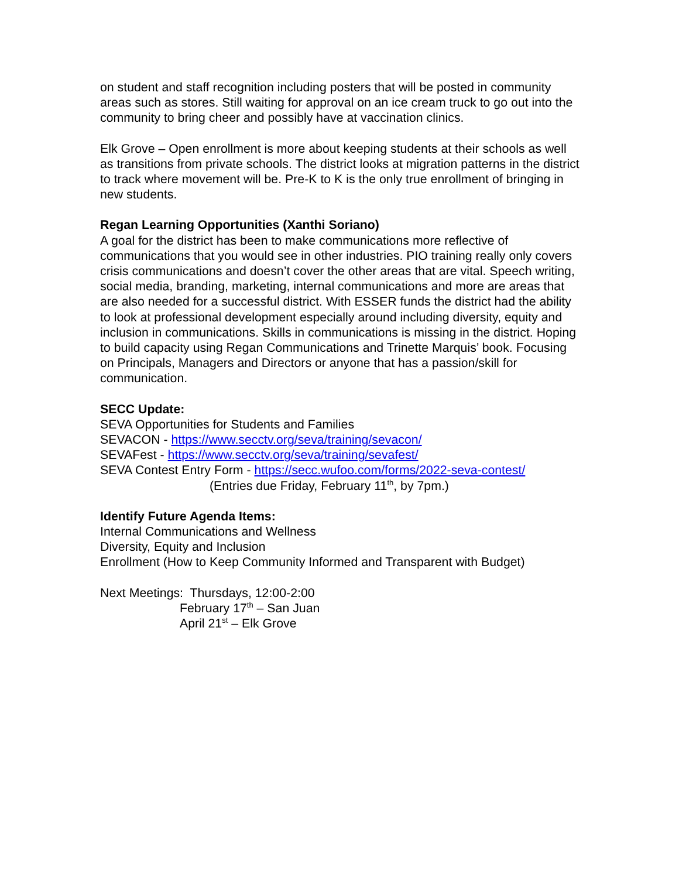on student and staff recognition including posters that will be posted in community areas such as stores. Still waiting for approval on an ice cream truck to go out into the community to bring cheer and possibly have at vaccination clinics.
Elk Grove – Open enrollment is more about keeping students at their schools as well as transitions from private schools. The district looks at migration patterns in the district to track where movement will be. Pre-K to K is the only true enrollment of bringing in new students.
Regan Learning Opportunities (Xanthi Soriano)
A goal for the district has been to make communications more reflective of communications that you would see in other industries. PIO training really only covers crisis communications and doesn’t cover the other areas that are vital. Speech writing, social media, branding, marketing, internal communications and more are areas that are also needed for a successful district. With ESSER funds the district had the ability to look at professional development especially around including diversity, equity and inclusion in communications. Skills in communications is missing in the district. Hoping to build capacity using Regan Communications and Trinette Marquis’ book. Focusing on Principals, Managers and Directors or anyone that has a passion/skill for communication.
SECC Update:
SEVA Opportunities for Students and Families
SEVACON - https://www.secctv.org/seva/training/sevacon/
SEVAFest - https://www.secctv.org/seva/training/sevafest/
SEVA Contest Entry Form - https://secc.wufoo.com/forms/2022-seva-contest/
(Entries due Friday, February 11<sup>th</sup>, by 7pm.)
Identify Future Agenda Items:
Internal Communications and Wellness
Diversity, Equity and Inclusion
Enrollment (How to Keep Community Informed and Transparent with Budget)
Next Meetings: Thursdays, 12:00-2:00
February 17<sup>th</sup> – San Juan
April 21<sup>st</sup> – Elk Grove